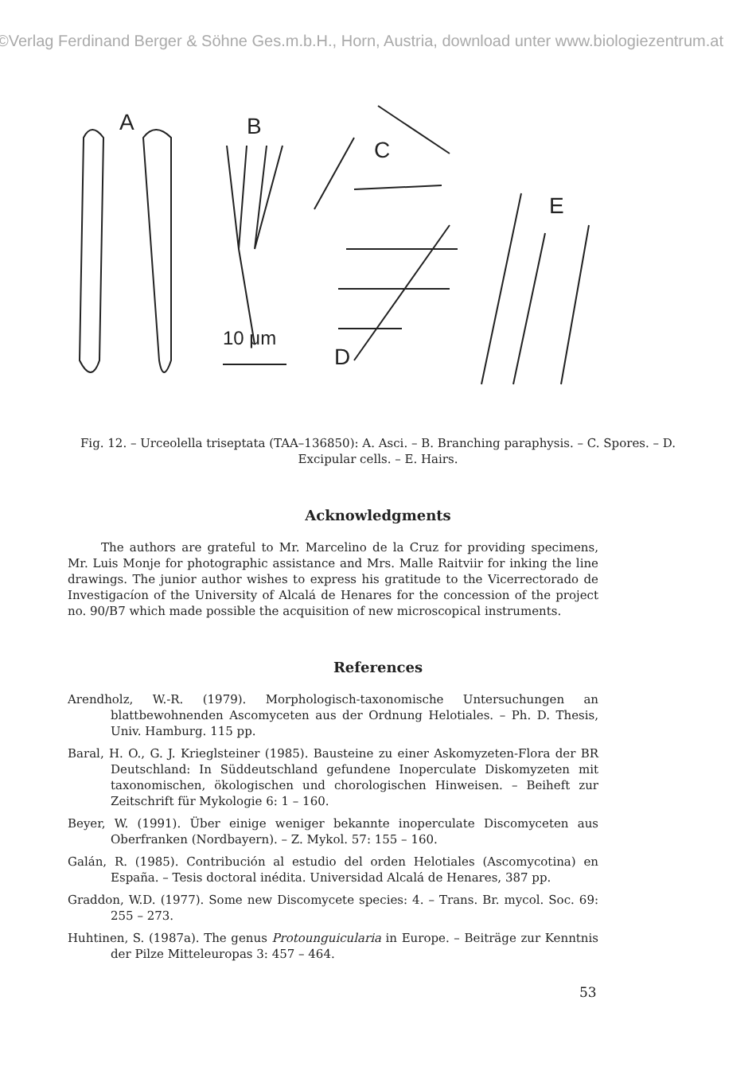©Verlag Ferdinand Berger & Söhne Ges.m.b.H., Horn, Austria, download unter www.biologiezentrum.at
A
B
C
D
E
10 μm
Fig. 12. – Urceolella triseptata (TAA–136850): A. Asci. – B. Branching paraphysis. – C. Spores. – D. Excipular cells. – E. Hairs.
Acknowledgments
The authors are grateful to Mr. Marcelino de la Cruz for providing specimens, Mr. Luis Monje for photographic assistance and Mrs. Malle Raitviir for inking the line drawings. The junior author wishes to express his gratitude to the Vicerrectorado de Investigacíon of the University of Alcalá de Henares for the concession of the project no. 90/B7 which made possible the acquisition of new microscopical instruments.
References
Arendholz, W.-R. (1979). Morphologisch-taxonomische Untersuchungen an blattbewohnenden Ascomyceten aus der Ordnung Helotiales. – Ph. D. Thesis, Univ. Hamburg. 115 pp.
Baral, H. O., G. J. Krieglsteiner (1985). Bausteine zu einer Askomyzeten-Flora der BR Deutschland: In Süddeutschland gefundene Inoperculate Diskomyzeten mit taxonomischen, ökologischen und chorologischen Hinweisen. – Beiheft zur Zeitschrift für Mykologie 6: 1 – 160.
Beyer, W. (1991). Über einige weniger bekannte inoperculate Discomyceten aus Oberfranken (Nordbayern). – Z. Mykol. 57: 155 – 160.
Galán, R. (1985). Contribución al estudio del orden Helotiales (Ascomycotina) en España. – Tesis doctoral inédita. Universidad Alcalá de Henares, 387 pp.
Graddon, W.D. (1977). Some new Discomycete species: 4. – Trans. Br. mycol. Soc. 69: 255 – 273.
Huhtinen, S. (1987a). The genus Protounguicularia in Europe. – Beiträge zur Kenntnis der Pilze Mitteleuropas 3: 457 – 464.
53